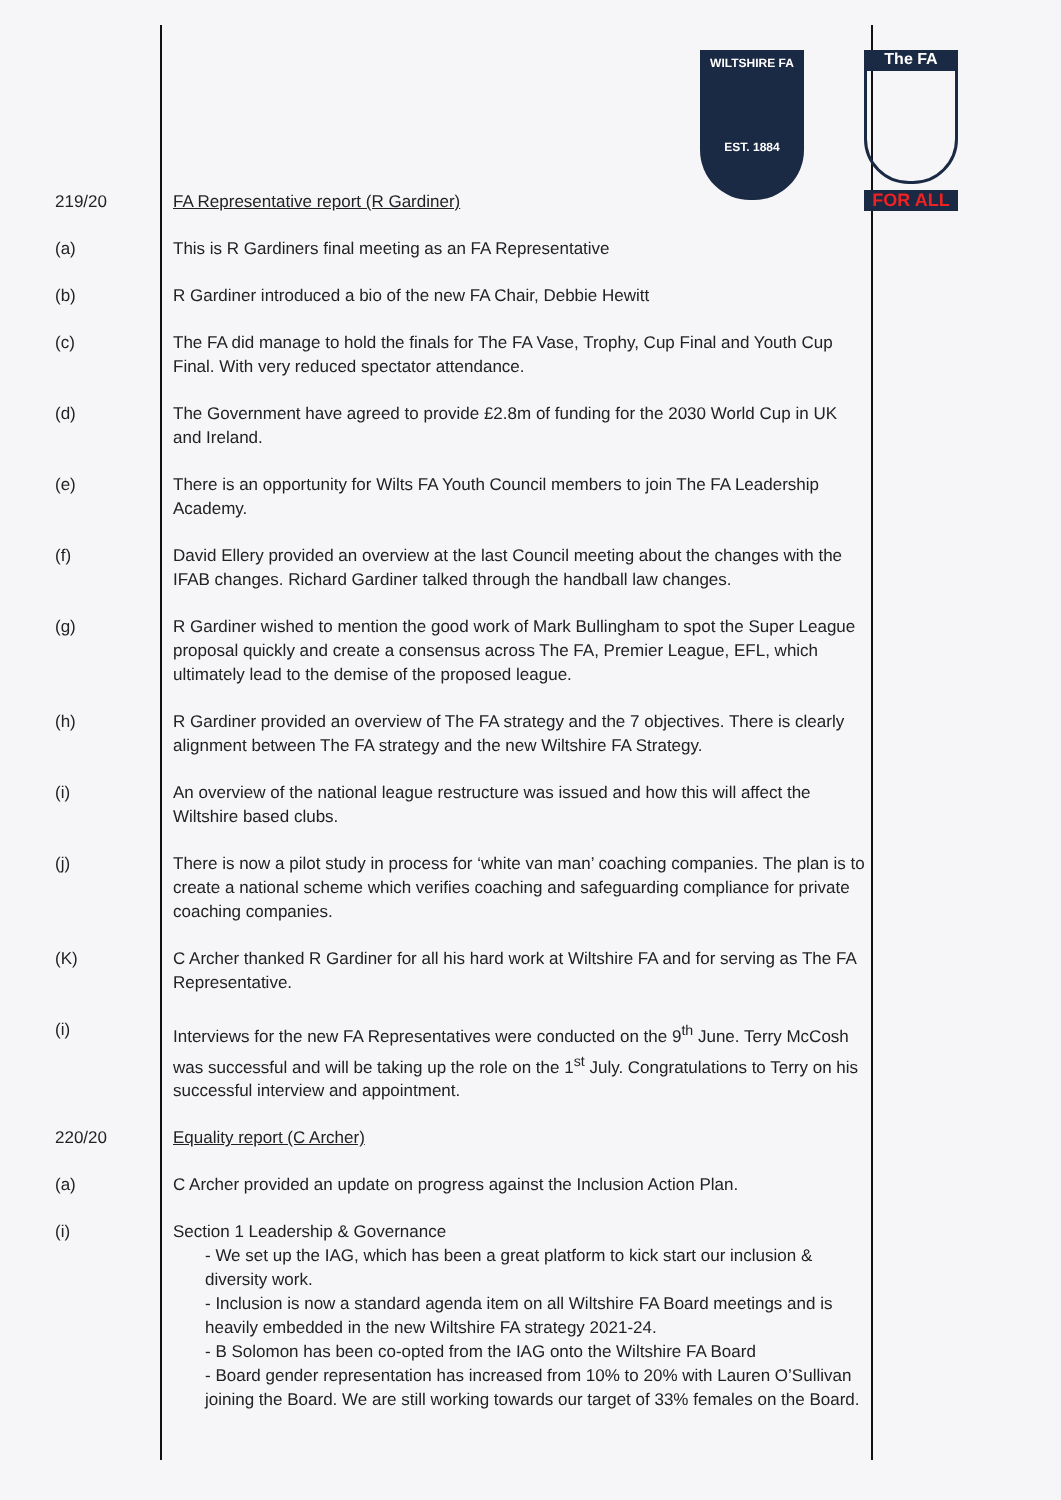WILTSHIRE FA
EST. 1884
The FA
FOR ALL
| 219/20 | FA Representative report (R Gardiner) |
| (a) | This is R Gardiners final meeting as an FA Representative |
| (b) | R Gardiner introduced a bio of the new FA Chair, Debbie Hewitt |
| (c) | The FA did manage to hold the finals for The FA Vase, Trophy, Cup Final and Youth Cup Final. With very reduced spectator attendance. |
| (d) | The Government have agreed to provide £2.8m of funding for the 2030 World Cup in UK and Ireland. |
| (e) | There is an opportunity for Wilts FA Youth Council members to join The FA Leadership Academy. |
| (f) | David Ellery provided an overview at the last Council meeting about the changes with the IFAB changes. Richard Gardiner talked through the handball law changes. |
| (g) | R Gardiner wished to mention the good work of Mark Bullingham to spot the Super League proposal quickly and create a consensus across The FA, Premier League, EFL, which ultimately lead to the demise of the proposed league. |
| (h) | R Gardiner provided an overview of The FA strategy and the 7 objectives. There is clearly alignment between The FA strategy and the new Wiltshire FA Strategy. |
| (i) | An overview of the national league restructure was issued and how this will affect the Wiltshire based clubs. |
| (j) | There is now a pilot study in process for ‘white van man’ coaching companies. The plan is to create a national scheme which verifies coaching and safeguarding compliance for private coaching companies. |
| (K) | C Archer thanked R Gardiner for all his hard work at Wiltshire FA and for serving as The FA Representative. |
| (i) | Interviews for the new FA Representatives were conducted on the 9<sup>th</sup> June. Terry McCosh was successful and will be taking up the role on the 1<sup>st</sup> July. Congratulations to Terry on his successful interview and appointment. |
| 220/20 | Equality report (C Archer) |
| (a) | C Archer provided an update on progress against the Inclusion Action Plan. |
| (i) | Section 1 Leadership & Governance - We set up the IAG, which has been a great platform to kick start our inclusion & diversity work. - Inclusion is now a standard agenda item on all Wiltshire FA Board meetings and is heavily embedded in the new Wiltshire FA strategy 2021-24. - B Solomon has been co-opted from the IAG onto the Wiltshire FA Board - Board gender representation has increased from 10% to 20% with Lauren O’Sullivan joining the Board. We are still working towards our target of 33% females on the Board. |